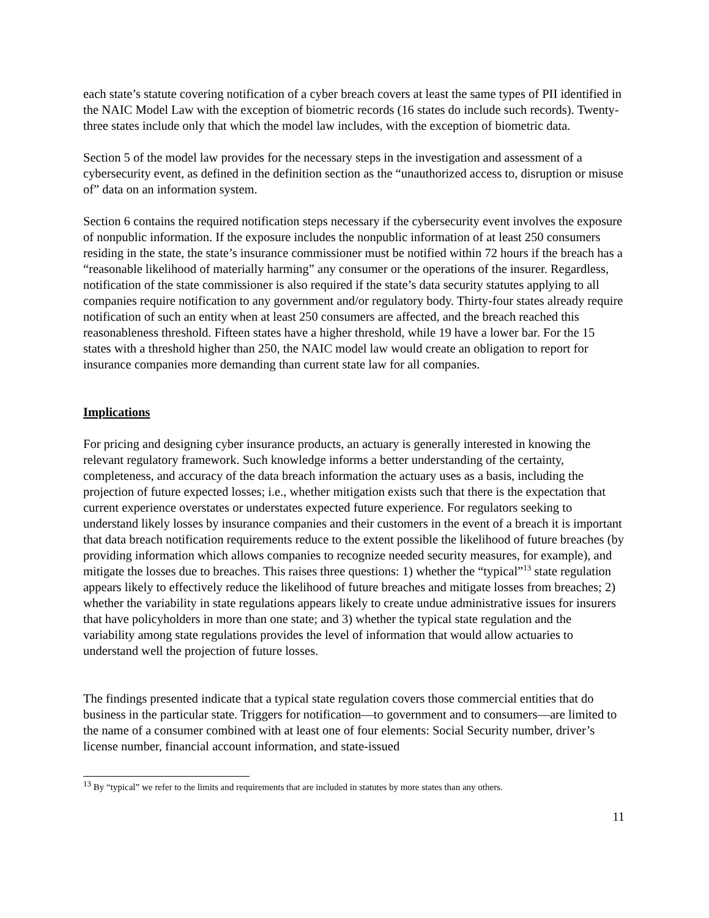each state’s statute covering notification of a cyber breach covers at least the same types of PII identified in the NAIC Model Law with the exception of biometric records (16 states do include such records). Twenty-three states include only that which the model law includes, with the exception of biometric data.
Section 5 of the model law provides for the necessary steps in the investigation and assessment of a cybersecurity event, as defined in the definition section as the “unauthorized access to, disruption or misuse of” data on an information system.
Section 6 contains the required notification steps necessary if the cybersecurity event involves the exposure of nonpublic information. If the exposure includes the nonpublic information of at least 250 consumers residing in the state, the state’s insurance commissioner must be notified within 72 hours if the breach has a “reasonable likelihood of materially harming” any consumer or the operations of the insurer. Regardless, notification of the state commissioner is also required if the state’s data security statutes applying to all companies require notification to any government and/or regulatory body. Thirty-four states already require notification of such an entity when at least 250 consumers are affected, and the breach reached this reasonableness threshold. Fifteen states have a higher threshold, while 19 have a lower bar. For the 15 states with a threshold higher than 250, the NAIC model law would create an obligation to report for insurance companies more demanding than current state law for all companies.
Implications
For pricing and designing cyber insurance products, an actuary is generally interested in knowing the relevant regulatory framework. Such knowledge informs a better understanding of the certainty, completeness, and accuracy of the data breach information the actuary uses as a basis, including the projection of future expected losses; i.e., whether mitigation exists such that there is the expectation that current experience overstates or understates expected future experience. For regulators seeking to understand likely losses by insurance companies and their customers in the event of a breach it is important that data breach notification requirements reduce to the extent possible the likelihood of future breaches (by providing information which allows companies to recognize needed security measures, for example), and mitigate the losses due to breaches. This raises three questions: 1) whether the “typical”<sup>13</sup> state regulation appears likely to effectively reduce the likelihood of future breaches and mitigate losses from breaches; 2) whether the variability in state regulations appears likely to create undue administrative issues for insurers that have policyholders in more than one state; and 3) whether the typical state regulation and the variability among state regulations provides the level of information that would allow actuaries to understand well the projection of future losses.
The findings presented indicate that a typical state regulation covers those commercial entities that do business in the particular state. Triggers for notification—to government and to consumers—are limited to the name of a consumer combined with at least one of four elements: Social Security number, driver’s license number, financial account information, and state-issued
<sup>13</sup> By “typical” we refer to the limits and requirements that are included in statutes by more states than any others.
11